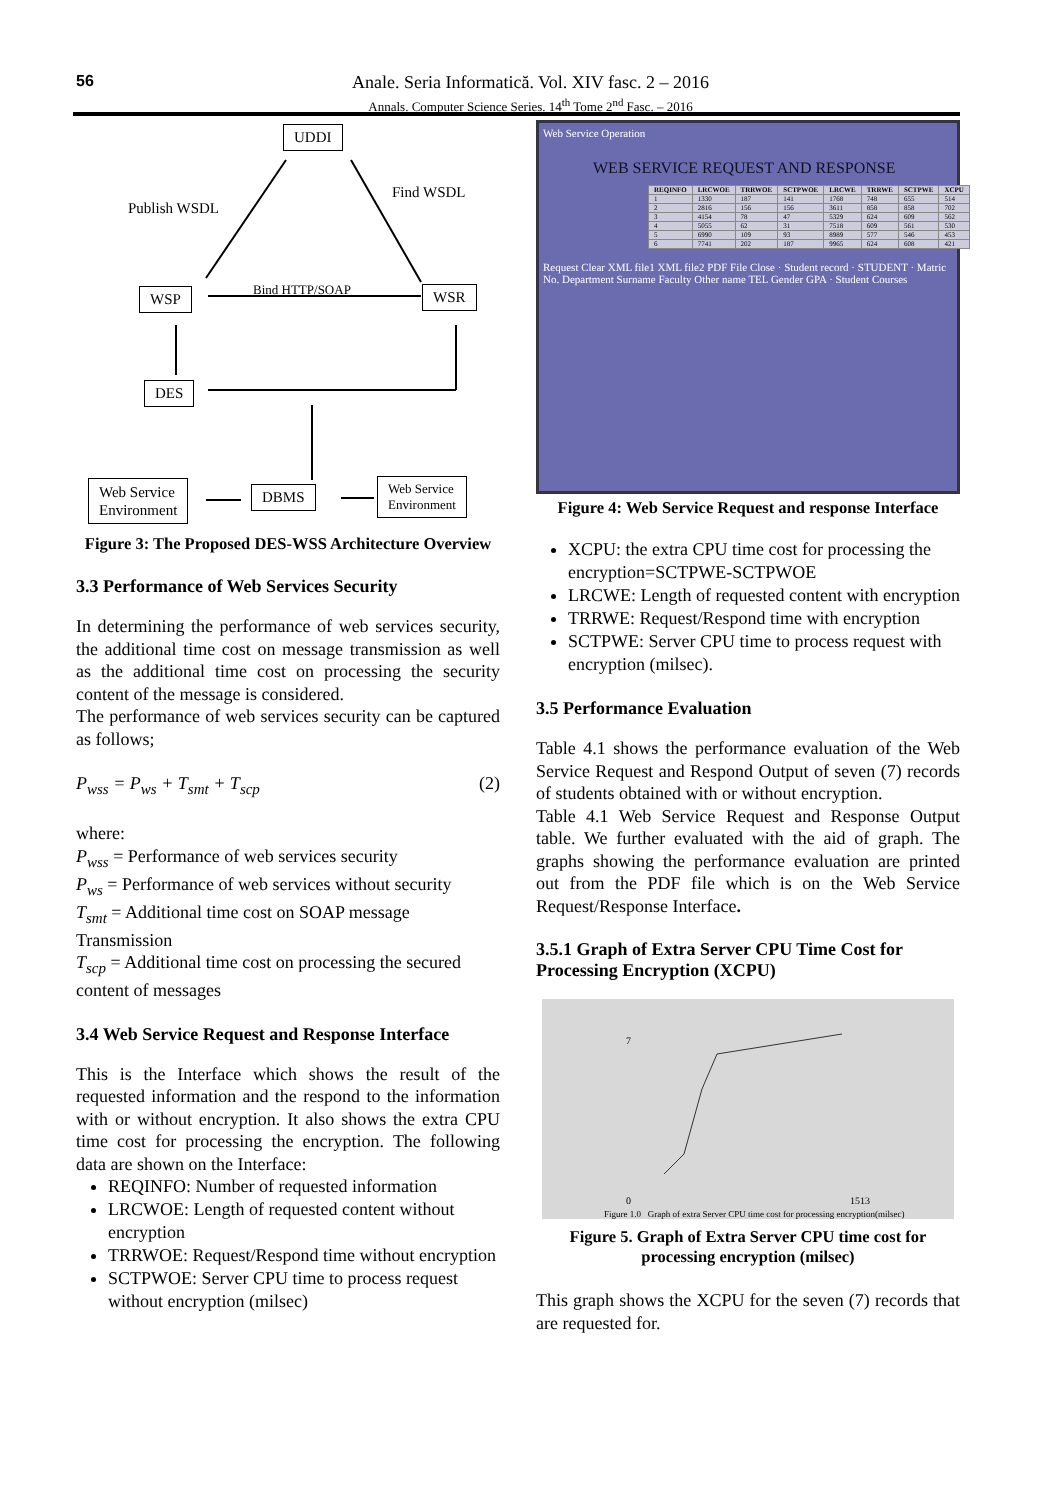56
Anale. Seria Informatică. Vol. XIV fasc. 2 – 2016
Annals. Computer Science Series. 14<sup>th</sup> Tome 2<sup>nd</sup> Fasc. – 2016
UDDI
Publish WSDL
Find WSDL
WSP Bind HTTP/SOAP WSR
DES
Web Service
Environment
DBMS
Web Service
Environment
Figure 3: The Proposed DES-WSS Architecture Overview
3.3 Performance of Web Services Security
In determining the performance of web services security, the additional time cost on message transmission as well as the additional time cost on processing the security content of the message is considered.
The performance of web services security can be captured as follows;
P<sub>wss</sub> = P<sub>ws</sub> + T<sub>smt</sub> + T<sub>scp</sub> (2)
where:
P<sub>wss</sub> = Performance of web services security
P<sub>ws</sub> = Performance of web services without security
T<sub>smt</sub> = Additional time cost on SOAP message Transmission
T<sub>scp</sub> = Additional time cost on processing the secured content of messages
3.4 Web Service Request and Response Interface
This is the Interface which shows the result of the requested information and the respond to the information with or without encryption. It also shows the extra CPU time cost for processing the encryption. The following data are shown on the Interface:
REQINFO: Number of requested information
LRCWOE: Length of requested content without encryption
TRRWOE: Request/Respond time without encryption
SCTPWOE: Server CPU time to process request without encryption (milsec)
Web Service Operation
WEB SERVICE REQUEST AND RESPONSE
| REQINFO | LRCWOE | TRRWOE | SCTPWOE | LRCWE | TRRWE | SCTPWE | XCPU |
| --- | --- | --- | --- | --- | --- | --- | --- |
| 1 | 1330 | 187 | 141 | 1768 | 748 | 655 | 514 |
| 2 | 2816 | 156 | 156 | 3611 | 858 | 858 | 702 |
| 3 | 4154 | 78 | 47 | 5329 | 624 | 609 | 562 |
| 4 | 5055 | 62 | 31 | 7518 | 609 | 561 | 530 |
| 5 | 6990 | 109 | 93 | 8989 | 577 | 546 | 453 |
| 6 | 7741 | 202 | 187 | 9965 | 624 | 608 | 421 |
Request Clear XML file1 XML file2 PDF File Close · Student record · STUDENT · Matric No. Department Surname Faculty Other name TEL Gender GPA · Student Courses
Figure 4: Web Service Request and response Interface
XCPU: the extra CPU time cost for processing the encryption=SCTPWE-SCTPWOE
LRCWE: Length of requested content with encryption
TRRWE: Request/Respond time with encryption
SCTPWE: Server CPU time to process request with encryption (milsec).
3.5 Performance Evaluation
Table 4.1 shows the performance evaluation of the Web Service Request and Respond Output of seven (7) records of students obtained with or without encryption.
Table 4.1 Web Service Request and Response Output table. We further evaluated with the aid of graph. The graphs showing the performance evaluation are printed out from the PDF file which is on the Web Service Request/Response Interface.
3.5.1 Graph of Extra Server CPU Time Cost for Processing Encryption (XCPU)
7
0 1513
Figure 1.0 Graph of extra Server CPU time cost for processing encryption(milsec)
Figure 5. Graph of Extra Server CPU time cost for processing encryption (milsec)
This graph shows the XCPU for the seven (7) records that are requested for.